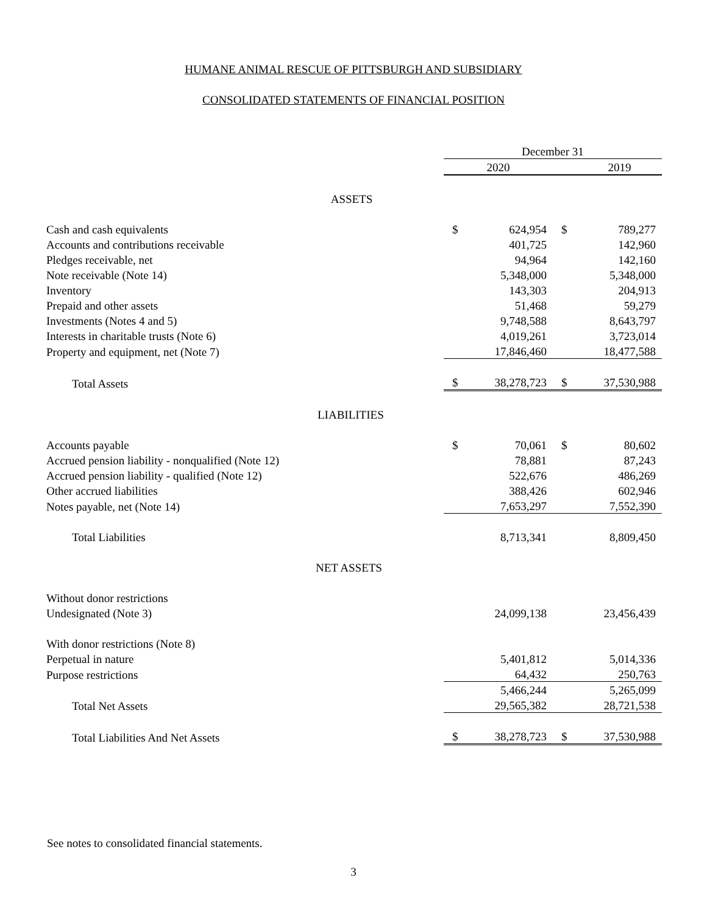HUMANE ANIMAL RESCUE OF PITTSBURGH AND SUBSIDIARY
CONSOLIDATED STATEMENTS OF FINANCIAL POSITION
| | December 31 | | | |
| --- | --- | --- | --- | --- |
| | 2020 | | 2019 | |
| ASSETS | | | | |
| Cash and cash equivalents | $ | 624,954 | $ | 789,277 |
| Accounts and contributions receivable | | 401,725 | | 142,960 |
| Pledges receivable, net | | 94,964 | | 142,160 |
| Note receivable (Note 14) | | 5,348,000 | | 5,348,000 |
| Inventory | | 143,303 | | 204,913 |
| Prepaid and other assets | | 51,468 | | 59,279 |
| Investments (Notes 4 and 5) | | 9,748,588 | | 8,643,797 |
| Interests in charitable trusts (Note 6) | | 4,019,261 | | 3,723,014 |
| Property and equipment, net (Note 7) | | 17,846,460 | | 18,477,588 |
| Total Assets | $ | 38,278,723 | $ | 37,530,988 |
| LIABILITIES | | | | |
| Accounts payable | $ | 70,061 | $ | 80,602 |
| Accrued pension liability - nonqualified (Note 12) | | 78,881 | | 87,243 |
| Accrued pension liability - qualified (Note 12) | | 522,676 | | 486,269 |
| Other accrued liabilities | | 388,426 | | 602,946 |
| Notes payable, net (Note 14) | | 7,653,297 | | 7,552,390 |
| Total Liabilities | | 8,713,341 | | 8,809,450 |
| NET ASSETS | | | | |
| Without donor restrictions | | | | |
| Undesignated (Note 3) | | 24,099,138 | | 23,456,439 |
| With donor restrictions (Note 8) | | | | |
| Perpetual in nature | | 5,401,812 | | 5,014,336 |
| Purpose restrictions | | 64,432 | | 250,763 |
| | | 5,466,244 | | 5,265,099 |
| Total Net Assets | | 29,565,382 | | 28,721,538 |
| Total Liabilities And Net Assets | $ | 38,278,723 | $ | 37,530,988 |
See notes to consolidated financial statements.
3